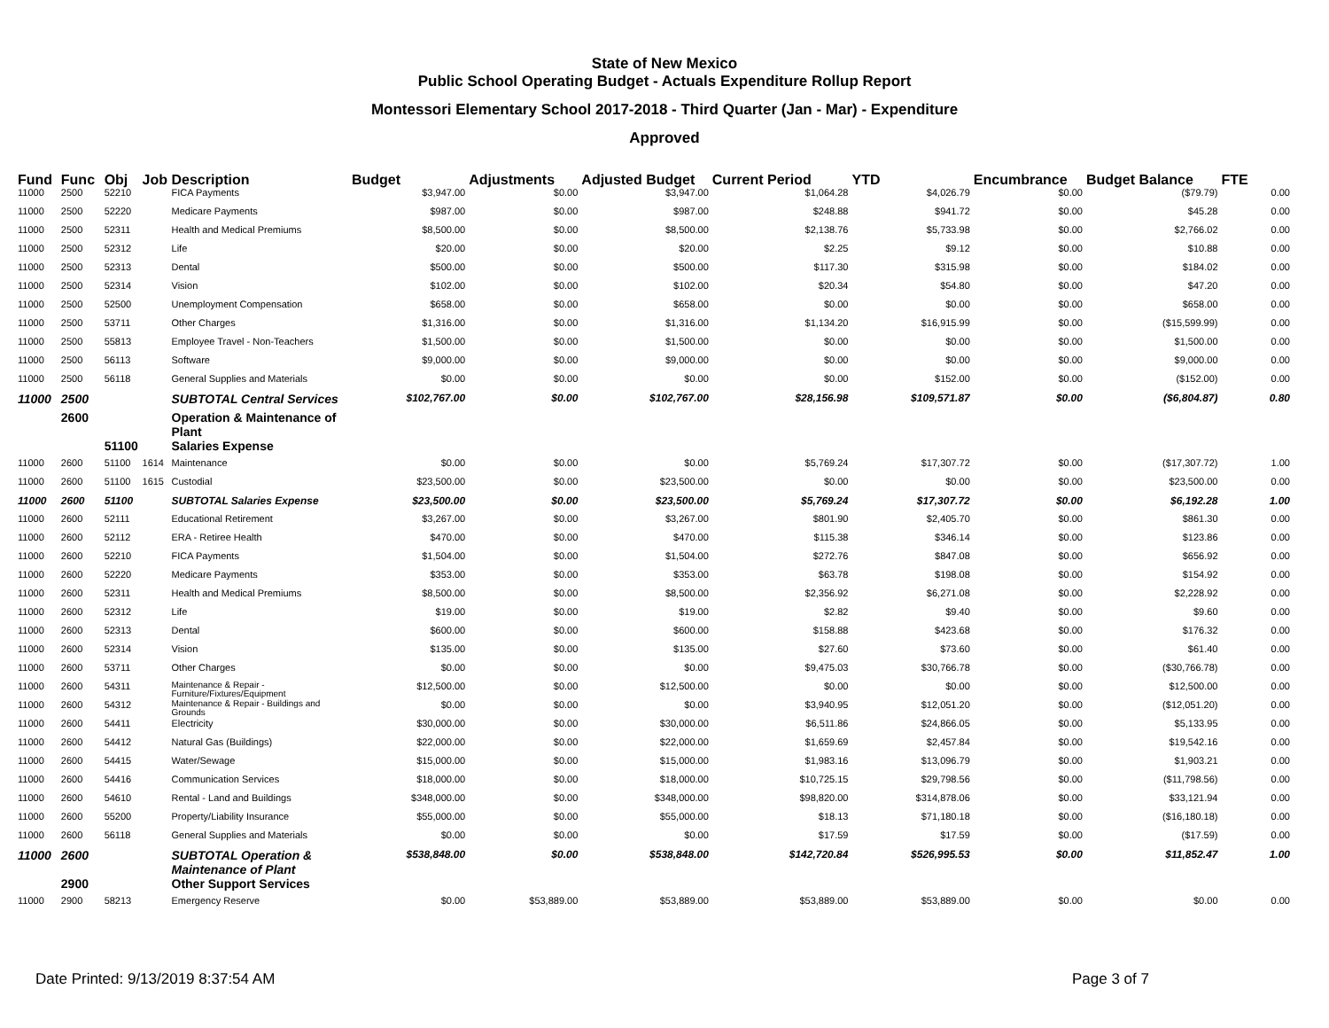State of New Mexico
Public School Operating Budget - Actuals Expenditure Rollup Report
Montessori Elementary School 2017-2018 - Third Quarter (Jan - Mar) - Expenditure
Approved
| Fund | Func | Obj | Job | Description | Budget | Adjustments | Adjusted Budget | Current Period | YTD | Encumbrance | Budget Balance | FTE |
| --- | --- | --- | --- | --- | --- | --- | --- | --- | --- | --- | --- | --- |
| 11000 | 2500 | 52210 | | FICA Payments | $3,947.00 | $0.00 | $3,947.00 | $1,064.28 | $4,026.79 | $0.00 | ($79.79) | 0.00 |
| 11000 | 2500 | 52220 | | Medicare Payments | $987.00 | $0.00 | $987.00 | $248.88 | $941.72 | $0.00 | $45.28 | 0.00 |
| 11000 | 2500 | 52311 | | Health and Medical Premiums | $8,500.00 | $0.00 | $8,500.00 | $2,138.76 | $5,733.98 | $0.00 | $2,766.02 | 0.00 |
| 11000 | 2500 | 52312 | | Life | $20.00 | $0.00 | $20.00 | $2.25 | $9.12 | $0.00 | $10.88 | 0.00 |
| 11000 | 2500 | 52313 | | Dental | $500.00 | $0.00 | $500.00 | $117.30 | $315.98 | $0.00 | $184.02 | 0.00 |
| 11000 | 2500 | 52314 | | Vision | $102.00 | $0.00 | $102.00 | $20.34 | $54.80 | $0.00 | $47.20 | 0.00 |
| 11000 | 2500 | 52500 | | Unemployment Compensation | $658.00 | $0.00 | $658.00 | $0.00 | $0.00 | $0.00 | $658.00 | 0.00 |
| 11000 | 2500 | 53711 | | Other Charges | $1,316.00 | $0.00 | $1,316.00 | $1,134.20 | $16,915.99 | $0.00 | ($15,599.99) | 0.00 |
| 11000 | 2500 | 55813 | | Employee Travel - Non-Teachers | $1,500.00 | $0.00 | $1,500.00 | $0.00 | $0.00 | $0.00 | $1,500.00 | 0.00 |
| 11000 | 2500 | 56113 | | Software | $9,000.00 | $0.00 | $9,000.00 | $0.00 | $0.00 | $0.00 | $9,000.00 | 0.00 |
| 11000 | 2500 | 56118 | | General Supplies and Materials | $0.00 | $0.00 | $0.00 | $0.00 | $152.00 | $0.00 | ($152.00) | 0.00 |
| 11000 | 2500 | | | SUBTOTAL Central Services | $102,767.00 | $0.00 | $102,767.00 | $28,156.98 | $109,571.87 | $0.00 | ($6,804.87) | 0.80 |
| | 2600 | | | Operation & Maintenance of Plant | | | | | | | | |
| | | 51100 | | Salaries Expense | | | | | | | | |
| 11000 | 2600 | 51100 | 1614 | Maintenance | $0.00 | $0.00 | $0.00 | $5,769.24 | $17,307.72 | $0.00 | ($17,307.72) | 1.00 |
| 11000 | 2600 | 51100 | 1615 | Custodial | $23,500.00 | $0.00 | $23,500.00 | $0.00 | $0.00 | $0.00 | $23,500.00 | 0.00 |
| 11000 | 2600 | 51100 | | SUBTOTAL Salaries Expense | $23,500.00 | $0.00 | $23,500.00 | $5,769.24 | $17,307.72 | $0.00 | $6,192.28 | 1.00 |
| 11000 | 2600 | 52111 | | Educational Retirement | $3,267.00 | $0.00 | $3,267.00 | $801.90 | $2,405.70 | $0.00 | $861.30 | 0.00 |
| 11000 | 2600 | 52112 | | ERA - Retiree Health | $470.00 | $0.00 | $470.00 | $115.38 | $346.14 | $0.00 | $123.86 | 0.00 |
| 11000 | 2600 | 52210 | | FICA Payments | $1,504.00 | $0.00 | $1,504.00 | $272.76 | $847.08 | $0.00 | $656.92 | 0.00 |
| 11000 | 2600 | 52220 | | Medicare Payments | $353.00 | $0.00 | $353.00 | $63.78 | $198.08 | $0.00 | $154.92 | 0.00 |
| 11000 | 2600 | 52311 | | Health and Medical Premiums | $8,500.00 | $0.00 | $8,500.00 | $2,356.92 | $6,271.08 | $0.00 | $2,228.92 | 0.00 |
| 11000 | 2600 | 52312 | | Life | $19.00 | $0.00 | $19.00 | $2.82 | $9.40 | $0.00 | $9.60 | 0.00 |
| 11000 | 2600 | 52313 | | Dental | $600.00 | $0.00 | $600.00 | $158.88 | $423.68 | $0.00 | $176.32 | 0.00 |
| 11000 | 2600 | 52314 | | Vision | $135.00 | $0.00 | $135.00 | $27.60 | $73.60 | $0.00 | $61.40 | 0.00 |
| 11000 | 2600 | 53711 | | Other Charges | $0.00 | $0.00 | $0.00 | $9,475.03 | $30,766.78 | $0.00 | ($30,766.78) | 0.00 |
| 11000 | 2600 | 54311 | | Maintenance & Repair - Furniture/Fixtures/Equipment | $12,500.00 | $0.00 | $12,500.00 | $0.00 | $0.00 | $0.00 | $12,500.00 | 0.00 |
| 11000 | 2600 | 54312 | | Maintenance & Repair - Buildings and Grounds | $0.00 | $0.00 | $0.00 | $3,940.95 | $12,051.20 | $0.00 | ($12,051.20) | 0.00 |
| 11000 | 2600 | 54411 | | Electricity | $30,000.00 | $0.00 | $30,000.00 | $6,511.86 | $24,866.05 | $0.00 | $5,133.95 | 0.00 |
| 11000 | 2600 | 54412 | | Natural Gas (Buildings) | $22,000.00 | $0.00 | $22,000.00 | $1,659.69 | $2,457.84 | $0.00 | $19,542.16 | 0.00 |
| 11000 | 2600 | 54415 | | Water/Sewage | $15,000.00 | $0.00 | $15,000.00 | $1,983.16 | $13,096.79 | $0.00 | $1,903.21 | 0.00 |
| 11000 | 2600 | 54416 | | Communication Services | $18,000.00 | $0.00 | $18,000.00 | $10,725.15 | $29,798.56 | $0.00 | ($11,798.56) | 0.00 |
| 11000 | 2600 | 54610 | | Rental - Land and Buildings | $348,000.00 | $0.00 | $348,000.00 | $98,820.00 | $314,878.06 | $0.00 | $33,121.94 | 0.00 |
| 11000 | 2600 | 55200 | | Property/Liability Insurance | $55,000.00 | $0.00 | $55,000.00 | $18.13 | $71,180.18 | $0.00 | ($16,180.18) | 0.00 |
| 11000 | 2600 | 56118 | | General Supplies and Materials | $0.00 | $0.00 | $0.00 | $17.59 | $17.59 | $0.00 | ($17.59) | 0.00 |
| 11000 | 2600 | | | SUBTOTAL Operation & Maintenance of Plant | $538,848.00 | $0.00 | $538,848.00 | $142,720.84 | $526,995.53 | $0.00 | $11,852.47 | 1.00 |
| | 2900 | | | Other Support Services | | | | | | | | |
| 11000 | 2900 | 58213 | | Emergency Reserve | $0.00 | $53,889.00 | $53,889.00 | $53,889.00 | $53,889.00 | $0.00 | $0.00 | 0.00 |
Date Printed: 9/13/2019 8:37:54 AM
Page 3 of 7